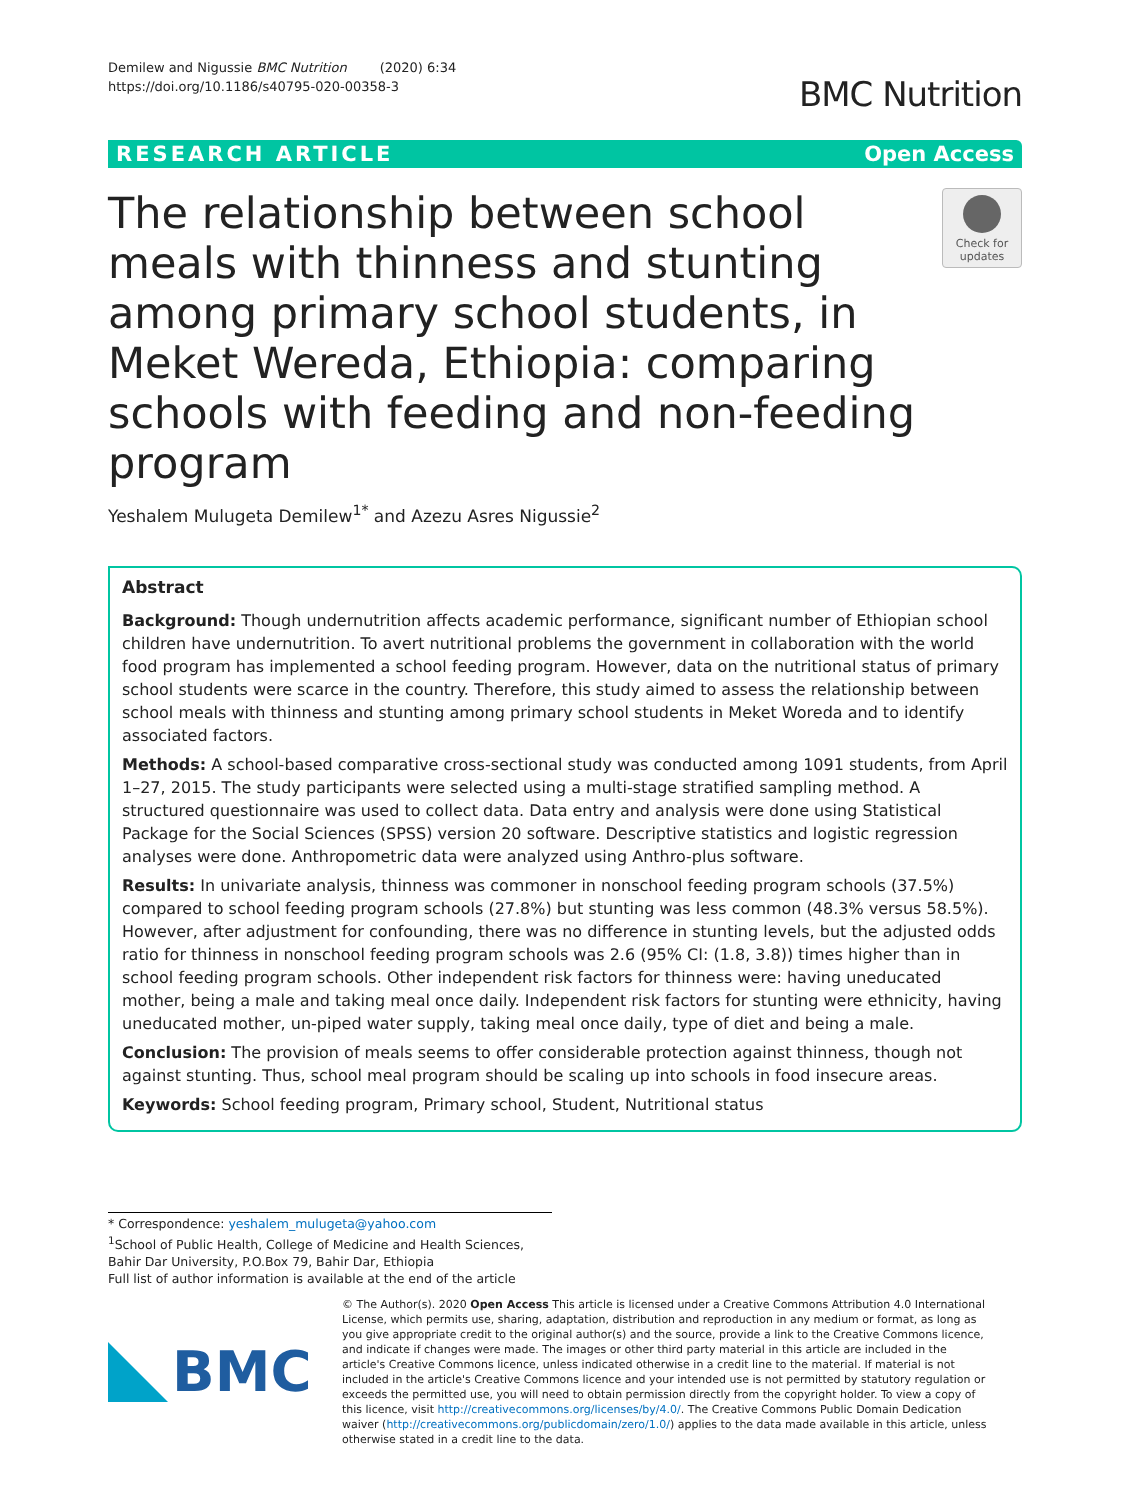Demilew and Nigussie BMC Nutrition (2020) 6:34
https://doi.org/10.1186/s40795-020-00358-3
BMC Nutrition
RESEARCH ARTICLE Open Access
The relationship between school meals with thinness and stunting among primary school students, in Meket Wereda, Ethiopia: comparing schools with feeding and non-feeding program
Check for updates
Yeshalem Mulugeta Demilew<sup>1*</sup> and Azezu Asres Nigussie<sup>2</sup>
Abstract
Background: Though undernutrition affects academic performance, significant number of Ethiopian school children have undernutrition. To avert nutritional problems the government in collaboration with the world food program has implemented a school feeding program. However, data on the nutritional status of primary school students were scarce in the country. Therefore, this study aimed to assess the relationship between school meals with thinness and stunting among primary school students in Meket Woreda and to identify associated factors.
Methods: A school-based comparative cross-sectional study was conducted among 1091 students, from April 1–27, 2015. The study participants were selected using a multi-stage stratified sampling method. A structured questionnaire was used to collect data. Data entry and analysis were done using Statistical Package for the Social Sciences (SPSS) version 20 software. Descriptive statistics and logistic regression analyses were done. Anthropometric data were analyzed using Anthro-plus software.
Results: In univariate analysis, thinness was commoner in nonschool feeding program schools (37.5%) compared to school feeding program schools (27.8%) but stunting was less common (48.3% versus 58.5%). However, after adjustment for confounding, there was no difference in stunting levels, but the adjusted odds ratio for thinness in nonschool feeding program schools was 2.6 (95% CI: (1.8, 3.8)) times higher than in school feeding program schools. Other independent risk factors for thinness were: having uneducated mother, being a male and taking meal once daily. Independent risk factors for stunting were ethnicity, having uneducated mother, un-piped water supply, taking meal once daily, type of diet and being a male.
Conclusion: The provision of meals seems to offer considerable protection against thinness, though not against stunting. Thus, school meal program should be scaling up into schools in food insecure areas.
Keywords: School feeding program, Primary school, Student, Nutritional status
* Correspondence: yeshalem_mulugeta@yahoo.com
<sup>1</sup> School of Public Health, College of Medicine and Health Sciences, Bahir Dar University, P.O.Box 79, Bahir Dar, Ethiopia
Full list of author information is available at the end of the article
BMC
© The Author(s). 2020 Open Access This article is licensed under a Creative Commons Attribution 4.0 International License, which permits use, sharing, adaptation, distribution and reproduction in any medium or format, as long as you give appropriate credit to the original author(s) and the source, provide a link to the Creative Commons licence, and indicate if changes were made. The images or other third party material in this article are included in the article's Creative Commons licence, unless indicated otherwise in a credit line to the material. If material is not included in the article's Creative Commons licence and your intended use is not permitted by statutory regulation or exceeds the permitted use, you will need to obtain permission directly from the copyright holder. To view a copy of this licence, visit http://creativecommons.org/licenses/by/4.0/. The Creative Commons Public Domain Dedication waiver (http://creativecommons.org/publicdomain/zero/1.0/) applies to the data made available in this article, unless otherwise stated in a credit line to the data.